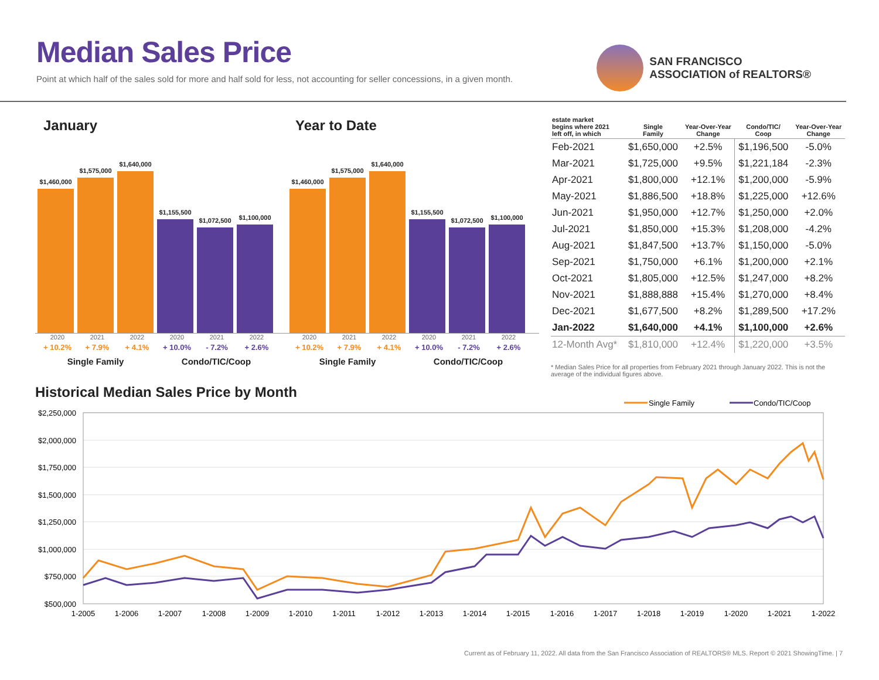Median Sales Price
Point at which half of the sales sold for more and half sold for less, not accounting for seller concessions, in a given month.
SAN FRANCISCO
ASSOCIATION of REALTORS®
January
$1,460,000
$1,575,000
$1,640,000
$1,155,500
$1,072,500
$1,100,000
2020 2021 2022 2020 2021 2022
+ 10.2% + 7.9% + 4.1% + 10.0% - 7.2% + 2.6%
Single Family Condo/TIC/Coop
Year to Date
$1,460,000
$1,575,000
$1,640,000
$1,155,500
$1,072,500
$1,100,000
2020 2021 2022 2020 2021 2022
+ 10.2% + 7.9% + 4.1% + 10.0% - 7.2% + 2.6%
Single Family Condo/TIC/Coop
| estate market begins where 2021 left off, in which | Single Family | Year-Over-Year Change | Condo/TIC/ Coop | Year-Over-Year Change |
| --- | --- | --- | --- | --- |
| Feb-2021 | $1,650,000 | +2.5% | $1,196,500 | -5.0% |
| Mar-2021 | $1,725,000 | +9.5% | $1,221,184 | -2.3% |
| Apr-2021 | $1,800,000 | +12.1% | $1,200,000 | -5.9% |
| May-2021 | $1,886,500 | +18.8% | $1,225,000 | +12.6% |
| Jun-2021 | $1,950,000 | +12.7% | $1,250,000 | +2.0% |
| Jul-2021 | $1,850,000 | +15.3% | $1,208,000 | -4.2% |
| Aug-2021 | $1,847,500 | +13.7% | $1,150,000 | -5.0% |
| Sep-2021 | $1,750,000 | +6.1% | $1,200,000 | +2.1% |
| Oct-2021 | $1,805,000 | +12.5% | $1,247,000 | +8.2% |
| Nov-2021 | $1,888,888 | +15.4% | $1,270,000 | +8.4% |
| Dec-2021 | $1,677,500 | +8.2% | $1,289,500 | +17.2% |
| Jan-2022 | $1,640,000 | +4.1% | $1,100,000 | +2.6% |
| 12-Month Avg* | $1,810,000 | +12.4% | $1,220,000 | +3.5% |
* Median Sales Price for all properties from February 2021 through January 2022. This is not the average of the individual figures above.
Historical Median Sales Price by Month
Single Family
Condo/TIC/Coop
$2,250,000
$2,000,000
$1,750,000
$1,500,000
$1,250,000
$1,000,000
$750,000
$500,000
1-2005
1-2006
1-2007
1-2008
1-2009
1-2010
1-2011
1-2012
1-2013
1-2014
1-2015
1-2016
1-2017
1-2018
1-2019
1-2020
1-2021
1-2022
Current as of February 11, 2022. All data from the San Francisco Association of REALTORS® MLS. Report © 2021 ShowingTime. | 7